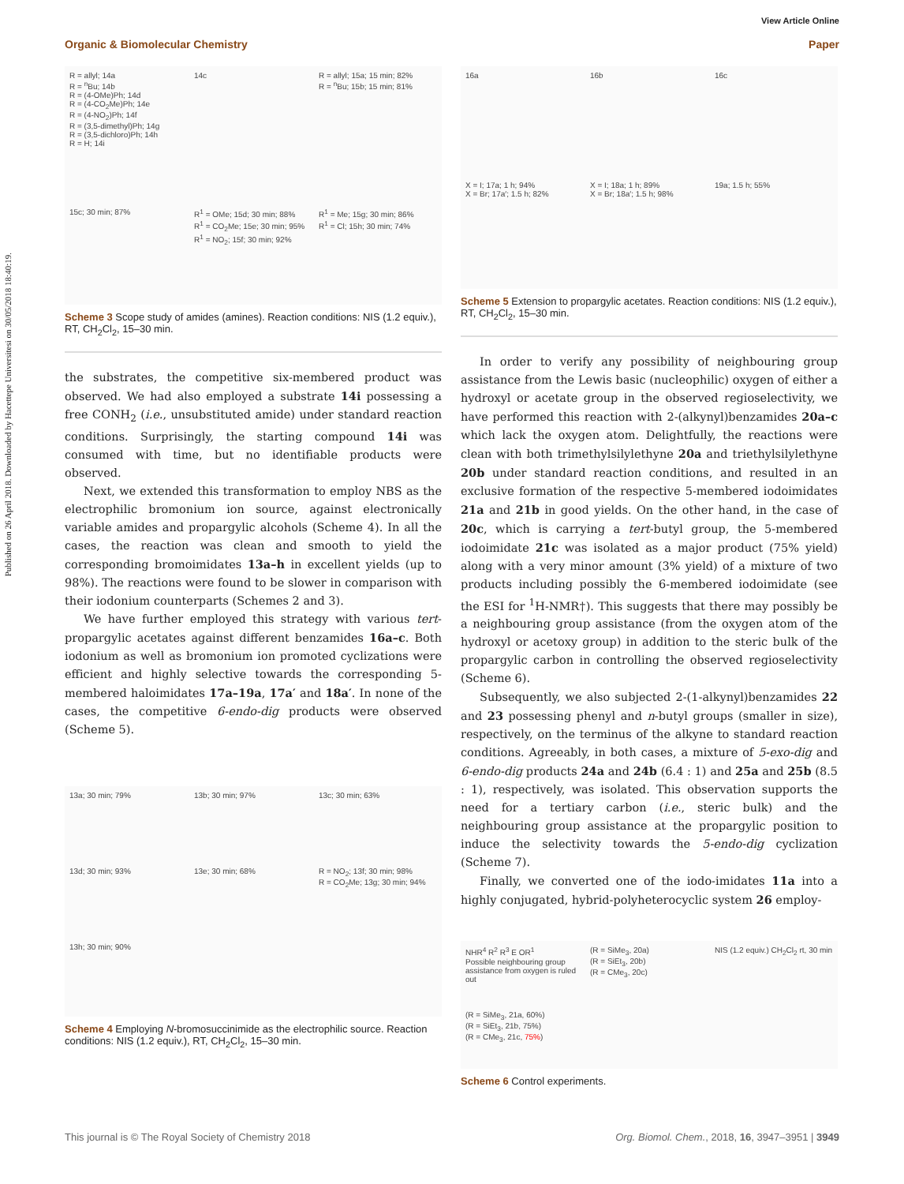View Article Online
Organic & Biomolecular Chemistry Paper
Published on 26 April 2018. Downloaded by Hacettepe Universitesi on 30/05/2018 18:40:19.
R = allyl; 14a
R = <sup>n</sup>Bu; 14b
R = (4-OMe)Ph; 14d
R = (4-CO<sub>2</sub>Me)Ph; 14e
R = (4-NO<sub>2</sub>)Ph; 14f
R = (3,5-dimethyl)Ph; 14g
R = (3,5-dichloro)Ph; 14h
R = H; 14i
14c
R = allyl; 15a; 15 min; 82%
R = <sup>n</sup>Bu; 15b; 15 min; 81%
15c; 30 min; 87%
R<sup>1</sup> = OMe; 15d; 30 min; 88%
R<sup>1</sup> = CO<sub>2</sub>Me; 15e; 30 min; 95%
R<sup>1</sup> = NO<sub>2</sub>; 15f; 30 min; 92%
R<sup>1</sup> = Me; 15g; 30 min; 86%
R<sup>1</sup> = Cl; 15h; 30 min; 74%
Scheme 3 Scope study of amides (amines). Reaction conditions: NIS (1.2 equiv.), RT, CH<sub>2</sub>Cl<sub>2</sub>, 15–30 min.
the substrates, the competitive six-membered product was observed. We had also employed a substrate 14i possessing a free CONH<sub>2</sub> (i.e., unsubstituted amide) under standard reaction conditions. Surprisingly, the starting compound 14i was consumed with time, but no identifiable products were observed.
Next, we extended this transformation to employ NBS as the electrophilic bromonium ion source, against electronically variable amides and propargylic alcohols (Scheme 4). In all the cases, the reaction was clean and smooth to yield the corresponding bromoimidates 13a–h in excellent yields (up to 98%). The reactions were found to be slower in comparison with their iodonium counterparts (Schemes 2 and 3).
We have further employed this strategy with various tert-propargylic acetates against different benzamides 16a–c. Both iodonium as well as bromonium ion promoted cyclizations were efficient and highly selective towards the corresponding 5-membered haloimidates 17a–19a, 17a′ and 18a′. In none of the cases, the competitive 6-endo-dig products were observed (Scheme 5).
13a; 30 min; 79%
13b; 30 min; 97%
13c; 30 min; 63%
13d; 30 min; 93%
13e; 30 min; 68%
R = NO<sub>2</sub>; 13f; 30 min; 98%
R = CO<sub>2</sub>Me; 13g; 30 min; 94%
13h; 30 min; 90%
Scheme 4 Employing N-bromosuccinimide as the electrophilic source. Reaction conditions: NIS (1.2 equiv.), RT, CH<sub>2</sub>Cl<sub>2</sub>, 15–30 min.
16a
16b
16c
X = I; 17a; 1 h; 94%
X = Br; 17a′; 1.5 h; 82%
X = I; 18a; 1 h; 89%
X = Br; 18a′; 1.5 h; 98%
19a; 1.5 h; 55%
Scheme 5 Extension to propargylic acetates. Reaction conditions: NIS (1.2 equiv.), RT, CH<sub>2</sub>Cl<sub>2</sub>, 15–30 min.
In order to verify any possibility of neighbouring group assistance from the Lewis basic (nucleophilic) oxygen of either a hydroxyl or acetate group in the observed regioselectivity, we have performed this reaction with 2-(alkynyl)benzamides 20a–c which lack the oxygen atom. Delightfully, the reactions were clean with both trimethylsilylethyne 20a and triethylsilylethyne 20b under standard reaction conditions, and resulted in an exclusive formation of the respective 5-membered iodoimidates 21a and 21b in good yields. On the other hand, in the case of 20c, which is carrying a tert-butyl group, the 5-membered iodoimidate 21c was isolated as a major product (75% yield) along with a very minor amount (3% yield) of a mixture of two products including possibly the 6-membered iodoimidate (see the ESI for <sup>1</sup>H-NMR†). This suggests that there may possibly be a neighbouring group assistance (from the oxygen atom of the hydroxyl or acetoxy group) in addition to the steric bulk of the propargylic carbon in controlling the observed regioselectivity (Scheme 6).
Subsequently, we also subjected 2-(1-alkynyl)benzamides 22 and 23 possessing phenyl and n-butyl groups (smaller in size), respectively, on the terminus of the alkyne to standard reaction conditions. Agreeably, in both cases, a mixture of 5-exo-dig and 6-endo-dig products 24a and 24b (6.4 : 1) and 25a and 25b (8.5 : 1), respectively, was isolated. This observation supports the need for a tertiary carbon (i.e., steric bulk) and the neighbouring group assistance at the propargylic position to induce the selectivity towards the 5-endo-dig cyclization (Scheme 7).
Finally, we converted one of the iodo-imidates 11a into a highly conjugated, hybrid-polyheterocyclic system 26 employ-
NHR<sup>4</sup> R<sup>2</sup> R<sup>3</sup> E OR<sup>1</sup>
Possible neighbouring group assistance from oxygen is ruled out
(R = SiMe<sub>3</sub>, 20a)
(R = SiEt<sub>3</sub>, 20b)
(R = CMe<sub>3</sub>, 20c)
NIS (1.2 equiv.) CH<sub>2</sub>Cl<sub>2</sub> rt, 30 min
(R = SiMe<sub>3</sub>, 21a, 60%)
(R = SiEt<sub>3</sub>, 21b, 75%)
(R = CMe<sub>3</sub>, 21c, 75%)
Scheme 6 Control experiments.
This journal is © The Royal Society of Chemistry 2018 Org. Biomol. Chem., 2018, 16, 3947–3951 | 3949